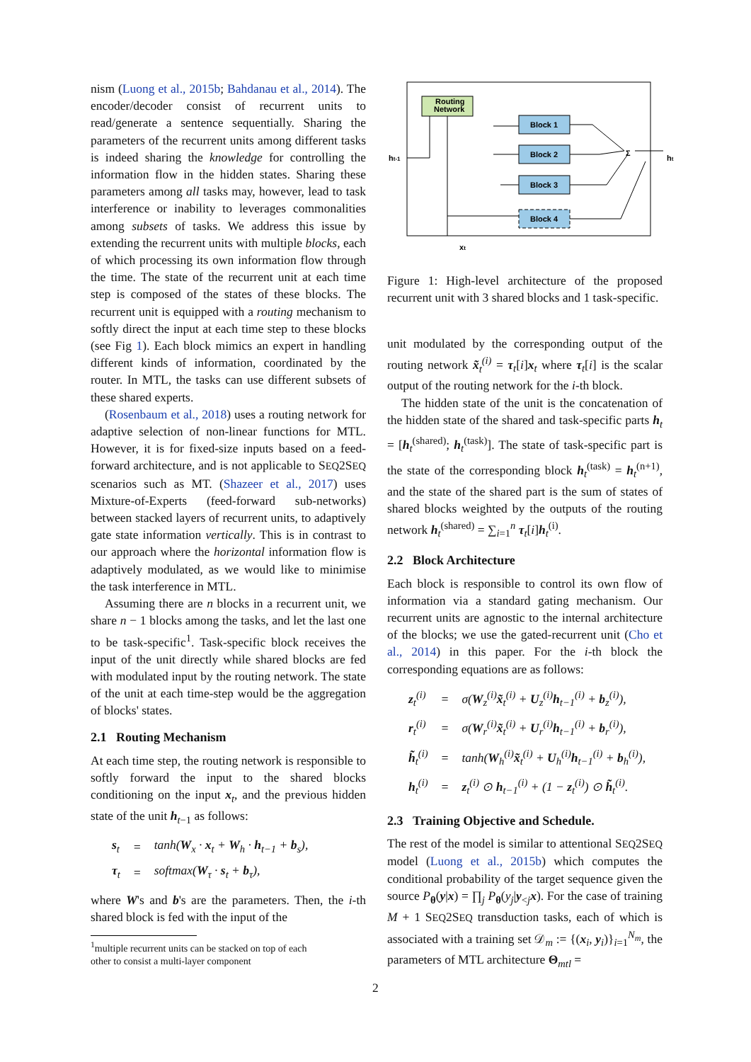nism (Luong et al., 2015b; Bahdanau et al., 2014). The encoder/decoder consist of recurrent units to read/generate a sentence sequentially. Sharing the parameters of the recurrent units among different tasks is indeed sharing the knowledge for controlling the information flow in the hidden states. Sharing these parameters among all tasks may, however, lead to task interference or inability to leverages commonalities among subsets of tasks. We address this issue by extending the recurrent units with multiple blocks, each of which processing its own information flow through the time. The state of the recurrent unit at each time step is composed of the states of these blocks. The recurrent unit is equipped with a routing mechanism to softly direct the input at each time step to these blocks (see Fig 1). Each block mimics an expert in handling different kinds of information, coordinated by the router. In MTL, the tasks can use different subsets of these shared experts.
(Rosenbaum et al., 2018) uses a routing network for adaptive selection of non-linear functions for MTL. However, it is for fixed-size inputs based on a feed-forward architecture, and is not applicable to SEQ2SEQ scenarios such as MT. (Shazeer et al., 2017) uses Mixture-of-Experts (feed-forward sub-networks) between stacked layers of recurrent units, to adaptively gate state information vertically. This is in contrast to our approach where the horizontal information flow is adaptively modulated, as we would like to minimise the task interference in MTL.
Assuming there are n blocks in a recurrent unit, we share n − 1 blocks among the tasks, and let the last one to be task-specific<sup>1</sup>. Task-specific block receives the input of the unit directly while shared blocks are fed with modulated input by the routing network. The state of the unit at each time-step would be the aggregation of blocks' states.
2.1 Routing Mechanism
At each time step, the routing network is responsible to softly forward the input to the shared blocks conditioning on the input x<sub>t</sub>, and the previous hidden state of the unit h<sub>t−1</sub> as follows:
| s<sub>t</sub> | = | tanh( W<sub>x</sub> · x<sub>t</sub> + W<sub>h</sub> · h<sub>t−1</sub> + b<sub>s</sub>), |
| τ<sub>t</sub> | = | softmax( W<sub>τ</sub> · s<sub>t</sub> + b<sub>τ</sub>), |
where W's and b's are the parameters. Then, the i-th shared block is fed with the input of the
<sup>1</sup> multiple recurrent units can be stacked on top of each
other to consist a multi-layer component
Routing
Network
Block 1
Block 2
Block 3
Block 4
ht-1
ht
xt
Σ
Figure 1: High-level architecture of the proposed recurrent unit with 3 shared blocks and 1 task-specific.
unit modulated by the corresponding output of the routing network x̃<sub>t</sub><sup>(i)</sup> = τ<sub>t</sub>[i]x<sub>t</sub> where τ<sub>t</sub>[i] is the scalar output of the routing network for the i-th block.
The hidden state of the unit is the concatenation of the hidden state of the shared and task-specific parts h<sub>t</sub> = [h<sub>t</sub><sup>(shared)</sup>; h<sub>t</sub><sup>(task)</sup>]. The state of task-specific part is the state of the corresponding block h<sub>t</sub><sup>(task)</sup> = h<sub>t</sub><sup>(n+1)</sup>, and the state of the shared part is the sum of states of shared blocks weighted by the outputs of the routing network h<sub>t</sub><sup>(shared)</sup> = ∑<sub>i=1</sub><sup>n</sup> τ<sub>t</sub>[i]h<sub>t</sub><sup>(i)</sup>.
2.2 Block Architecture
Each block is responsible to control its own flow of information via a standard gating mechanism. Our recurrent units are agnostic to the internal architecture of the blocks; we use the gated-recurrent unit (Cho et al., 2014) in this paper. For the i-th block the corresponding equations are as follows:
| z<sub>t</sub><sup>(i)</sup> | = | σ( W<sub>z</sub><sup>(i)</sup> x̃<sub>t</sub><sup>(i)</sup> + U<sub>z</sub><sup>(i)</sup> h<sub>t−1</sub><sup>(i)</sup> + b<sub>z</sub><sup>(i)</sup>), |
| r<sub>t</sub><sup>(i)</sup> | = | σ( W<sub>r</sub><sup>(i)</sup> x̃<sub>t</sub><sup>(i)</sup> + U<sub>r</sub><sup>(i)</sup> h<sub>t−1</sub><sup>(i)</sup> + b<sub>r</sub><sup>(i)</sup>), |
| h̃<sub>t</sub><sup>(i)</sup> | = | tanh( W<sub>h</sub><sup>(i)</sup> x̃<sub>t</sub><sup>(i)</sup> + U<sub>h</sub><sup>(i)</sup> h<sub>t−1</sub><sup>(i)</sup> + b<sub>h</sub><sup>(i)</sup>), |
| h<sub>t</sub><sup>(i)</sup> | = | z<sub>t</sub><sup>(i)</sup> ⊙ h<sub>t−1</sub><sup>(i)</sup> + (1 − z<sub>t</sub><sup>(i)</sup>) ⊙ h̃<sub>t</sub><sup>(i)</sup>. |
2.3 Training Objective and Schedule.
The rest of the model is similar to attentional SEQ2SEQ model (Luong et al., 2015b) which computes the conditional probability of the target sequence given the source P<sub>θ</sub>(y|x) = ∏<sub>j</sub> P<sub>θ</sub>(y<sub>j</sub>|y<sub><j</sub>x). For the case of training M + 1 SEQ2SEQ transduction tasks, each of which is associated with a training set 𝒟<sub>m</sub> := {(x<sub>i</sub>, y<sub>i</sub>)}<sub>i=1</sub><sup>N<sub>m</sub></sup>, the parameters of MTL architecture Θ<sub>mtl</sub> =
2